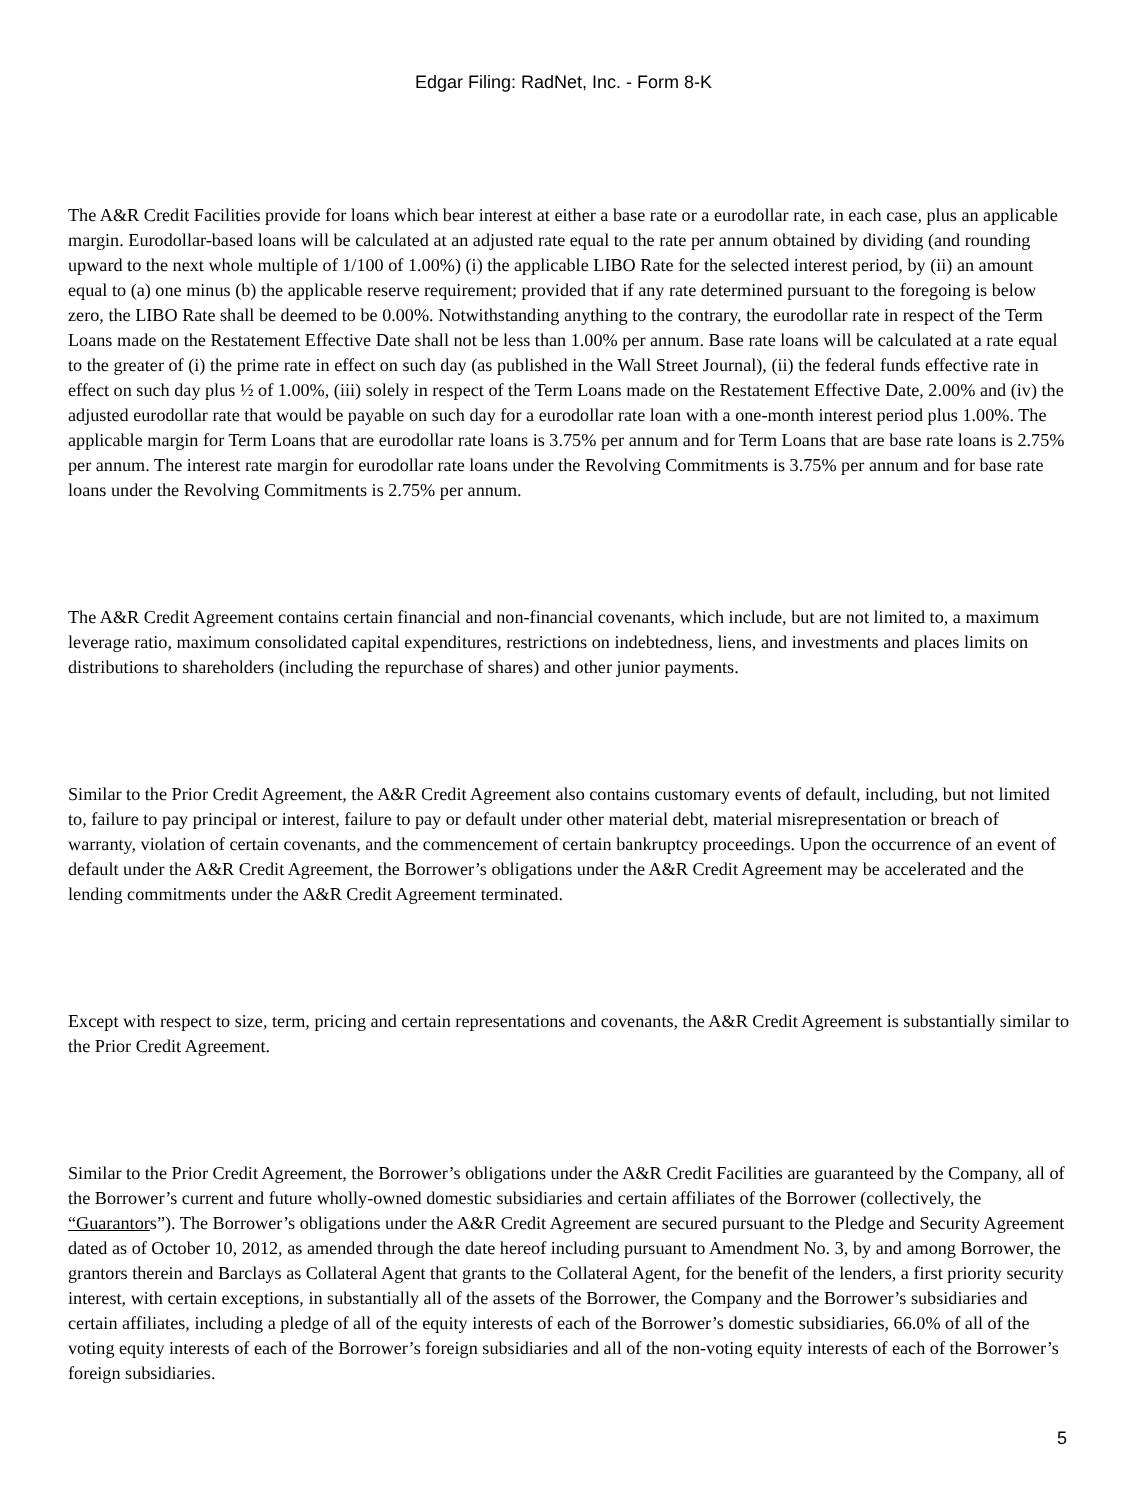Edgar Filing: RadNet, Inc. - Form 8-K
The A&R Credit Facilities provide for loans which bear interest at either a base rate or a eurodollar rate, in each case, plus an applicable margin. Eurodollar-based loans will be calculated at an adjusted rate equal to the rate per annum obtained by dividing (and rounding upward to the next whole multiple of 1/100 of 1.00%) (i) the applicable LIBO Rate for the selected interest period, by (ii) an amount equal to (a) one minus (b) the applicable reserve requirement; provided that if any rate determined pursuant to the foregoing is below zero, the LIBO Rate shall be deemed to be 0.00%. Notwithstanding anything to the contrary, the eurodollar rate in respect of the Term Loans made on the Restatement Effective Date shall not be less than 1.00% per annum. Base rate loans will be calculated at a rate equal to the greater of (i) the prime rate in effect on such day (as published in the Wall Street Journal), (ii) the federal funds effective rate in effect on such day plus ½ of 1.00%, (iii) solely in respect of the Term Loans made on the Restatement Effective Date, 2.00% and (iv) the adjusted eurodollar rate that would be payable on such day for a eurodollar rate loan with a one-month interest period plus 1.00%. The applicable margin for Term Loans that are eurodollar rate loans is 3.75% per annum and for Term Loans that are base rate loans is 2.75% per annum. The interest rate margin for eurodollar rate loans under the Revolving Commitments is 3.75% per annum and for base rate loans under the Revolving Commitments is 2.75% per annum.
The A&R Credit Agreement contains certain financial and non-financial covenants, which include, but are not limited to, a maximum leverage ratio, maximum consolidated capital expenditures, restrictions on indebtedness, liens, and investments and places limits on distributions to shareholders (including the repurchase of shares) and other junior payments.
Similar to the Prior Credit Agreement, the A&R Credit Agreement also contains customary events of default, including, but not limited to, failure to pay principal or interest, failure to pay or default under other material debt, material misrepresentation or breach of warranty, violation of certain covenants, and the commencement of certain bankruptcy proceedings. Upon the occurrence of an event of default under the A&R Credit Agreement, the Borrower’s obligations under the A&R Credit Agreement may be accelerated and the lending commitments under the A&R Credit Agreement terminated.
Except with respect to size, term, pricing and certain representations and covenants, the A&R Credit Agreement is substantially similar to the Prior Credit Agreement.
Similar to the Prior Credit Agreement, the Borrower’s obligations under the A&R Credit Facilities are guaranteed by the Company, all of the Borrower’s current and future wholly-owned domestic subsidiaries and certain affiliates of the Borrower (collectively, the “Guarantors”). The Borrower’s obligations under the A&R Credit Agreement are secured pursuant to the Pledge and Security Agreement dated as of October 10, 2012, as amended through the date hereof including pursuant to Amendment No. 3, by and among Borrower, the grantors therein and Barclays as Collateral Agent that grants to the Collateral Agent, for the benefit of the lenders, a first priority security interest, with certain exceptions, in substantially all of the assets of the Borrower, the Company and the Borrower’s subsidiaries and certain affiliates, including a pledge of all of the equity interests of each of the Borrower’s domestic subsidiaries, 66.0% of all of the voting equity interests of each of the Borrower’s foreign subsidiaries and all of the non-voting equity interests of each of the Borrower’s foreign subsidiaries.
5